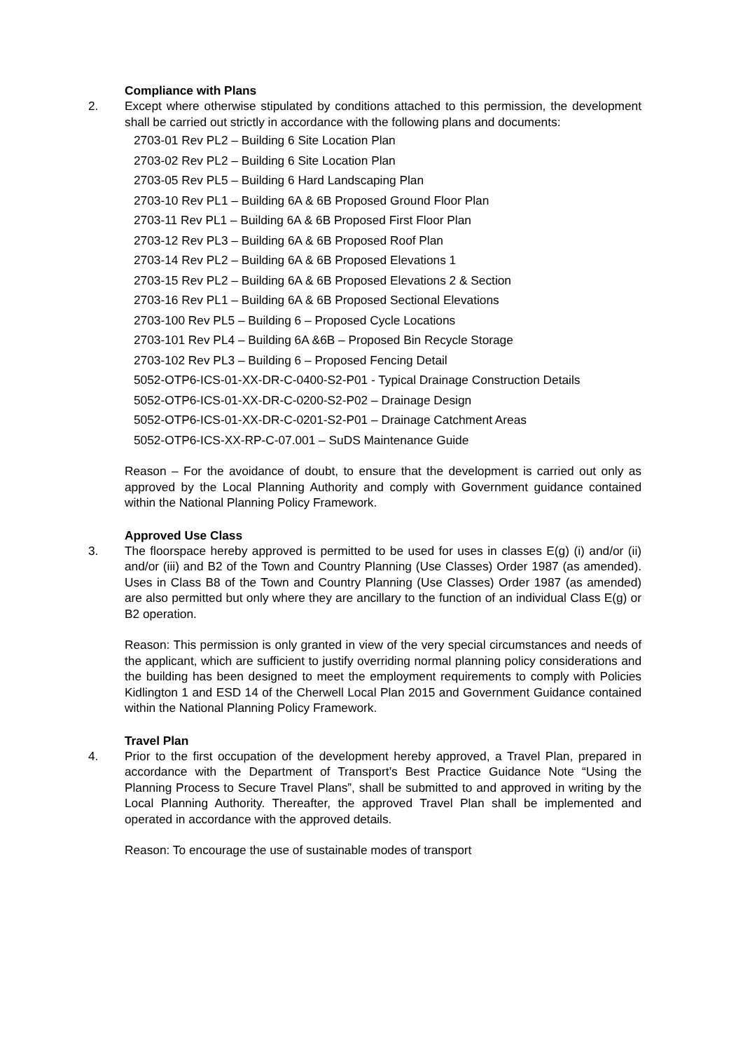Compliance with Plans
2. Except where otherwise stipulated by conditions attached to this permission, the development shall be carried out strictly in accordance with the following plans and documents:
2703-01 Rev PL2 – Building 6 Site Location Plan
2703-02 Rev PL2 – Building 6 Site Location Plan
2703-05 Rev PL5 – Building 6 Hard Landscaping Plan
2703-10 Rev PL1 – Building 6A & 6B Proposed Ground Floor Plan
2703-11 Rev PL1 – Building 6A & 6B Proposed First Floor Plan
2703-12 Rev PL3 – Building 6A & 6B Proposed Roof Plan
2703-14 Rev PL2 – Building 6A & 6B Proposed Elevations 1
2703-15 Rev PL2 – Building 6A & 6B Proposed Elevations 2 & Section
2703-16 Rev PL1 – Building 6A & 6B Proposed Sectional Elevations
2703-100 Rev PL5 – Building 6 – Proposed Cycle Locations
2703-101 Rev PL4 – Building 6A &6B – Proposed Bin Recycle Storage
2703-102 Rev PL3 – Building 6 – Proposed Fencing Detail
5052-OTP6-ICS-01-XX-DR-C-0400-S2-P01 - Typical Drainage Construction Details
5052-OTP6-ICS-01-XX-DR-C-0200-S2-P02 – Drainage Design
5052-OTP6-ICS-01-XX-DR-C-0201-S2-P01 – Drainage Catchment Areas
5052-OTP6-ICS-XX-RP-C-07.001 – SuDS Maintenance Guide
Reason – For the avoidance of doubt, to ensure that the development is carried out only as approved by the Local Planning Authority and comply with Government guidance contained within the National Planning Policy Framework.
Approved Use Class
3. The floorspace hereby approved is permitted to be used for uses in classes E(g) (i) and/or (ii) and/or (iii) and B2 of the Town and Country Planning (Use Classes) Order 1987 (as amended). Uses in Class B8 of the Town and Country Planning (Use Classes) Order 1987 (as amended) are also permitted but only where they are ancillary to the function of an individual Class E(g) or B2 operation.
Reason: This permission is only granted in view of the very special circumstances and needs of the applicant, which are sufficient to justify overriding normal planning policy considerations and the building has been designed to meet the employment requirements to comply with Policies Kidlington 1 and ESD 14 of the Cherwell Local Plan 2015 and Government Guidance contained within the National Planning Policy Framework.
Travel Plan
4. Prior to the first occupation of the development hereby approved, a Travel Plan, prepared in accordance with the Department of Transport’s Best Practice Guidance Note “Using the Planning Process to Secure Travel Plans”, shall be submitted to and approved in writing by the Local Planning Authority. Thereafter, the approved Travel Plan shall be implemented and operated in accordance with the approved details.
Reason: To encourage the use of sustainable modes of transport